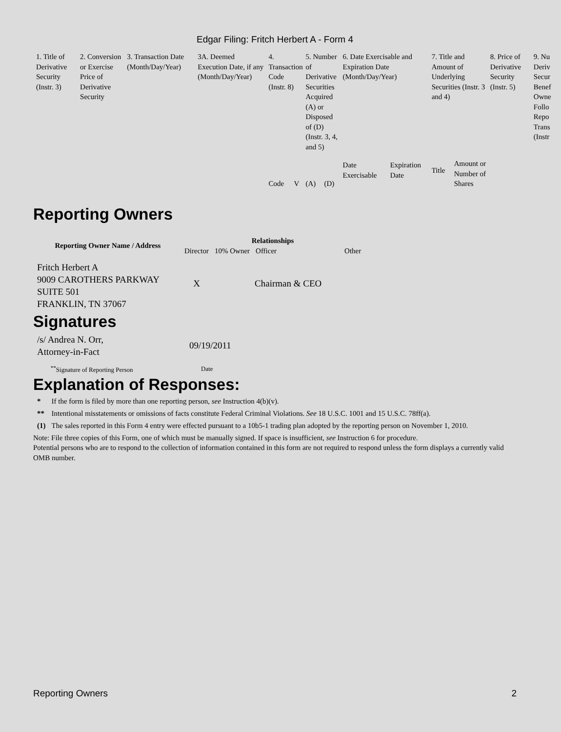Edgar Filing: Fritch Herbert A - Form 4
| 1. Title of Derivative Security (Instr. 3) | 2. Conversion or Exercise Price of Derivative Security | 3. Transaction Date (Month/Day/Year) | 3A. Deemed Execution Date, if any (Month/Day/Year) | 4. Transaction Code (Instr. 8) | | 5. Number of Derivative Securities Acquired (A) or Disposed of (D) (Instr. 3, 4, and 5) | | 6. Date Exercisable and Expiration Date (Month/Day/Year) | | 7. Title and Amount of Underlying Securities (Instr. 3 and 4) | | 8. Price of Derivative Security (Instr. 5) | 9. Nu Deriv Secur Benef Owne Follo Repo Trans (Instr |
| | | | | Code | V | (A) | (D) | Date Exercisable | Expiration Date | Title | Amount or Number of Shares | | |
Reporting Owners
| Reporting Owner Name / Address | Relationships | | | |
| --- | --- | --- | --- | --- |
| | Director | 10% Owner | Officer | Other |
| Fritch Herbert A 9009 CAROTHERS PARKWAY SUITE 501 FRANKLIN, TN 37067 | X | | Chairman & CEO | |
Signatures
| /s/ Andrea N. Orr, Attorney-in-Fact | 09/19/2011 |
| <sup>**</sup> Signature of Reporting Person | Date |
Explanation of Responses:
| * | If the form is filed by more than one reporting person, see Instruction 4(b)(v). |
| ** | Intentional misstatements or omissions of facts constitute Federal Criminal Violations. See 18 U.S.C. 1001 and 15 U.S.C. 78ff(a). |
| (1) | The sales reported in this Form 4 entry were effected pursuant to a 10b5-1 trading plan adopted by the reporting person on November 1, 2010. |
Note: File three copies of this Form, one of which must be manually signed. If space is insufficient, see Instruction 6 for procedure.
Potential persons who are to respond to the collection of information contained in this form are not required to respond unless the form displays a currently valid OMB number.
Reporting Owners 2